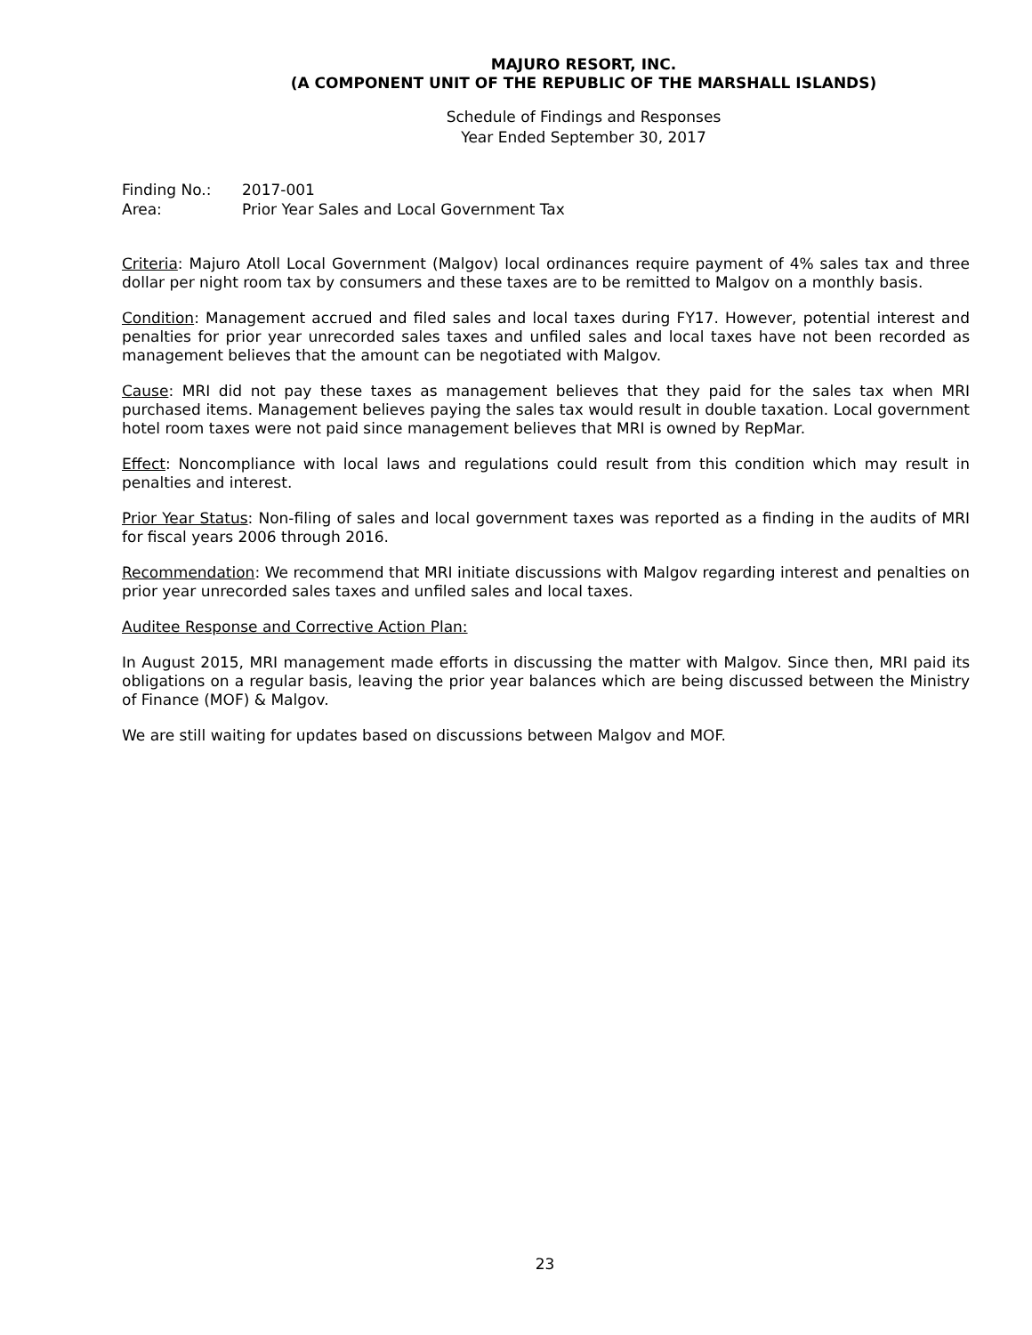MAJURO RESORT, INC.
(A COMPONENT UNIT OF THE REPUBLIC OF THE MARSHALL ISLANDS)
Schedule of Findings and Responses
Year Ended September 30, 2017
Finding No.: 2017-001
Area: Prior Year Sales and Local Government Tax
Criteria: Majuro Atoll Local Government (Malgov) local ordinances require payment of 4% sales tax and three dollar per night room tax by consumers and these taxes are to be remitted to Malgov on a monthly basis.
Condition: Management accrued and filed sales and local taxes during FY17. However, potential interest and penalties for prior year unrecorded sales taxes and unfiled sales and local taxes have not been recorded as management believes that the amount can be negotiated with Malgov.
Cause: MRI did not pay these taxes as management believes that they paid for the sales tax when MRI purchased items. Management believes paying the sales tax would result in double taxation. Local government hotel room taxes were not paid since management believes that MRI is owned by RepMar.
Effect: Noncompliance with local laws and regulations could result from this condition which may result in penalties and interest.
Prior Year Status: Non-filing of sales and local government taxes was reported as a finding in the audits of MRI for fiscal years 2006 through 2016.
Recommendation: We recommend that MRI initiate discussions with Malgov regarding interest and penalties on prior year unrecorded sales taxes and unfiled sales and local taxes.
Auditee Response and Corrective Action Plan:
In August 2015, MRI management made efforts in discussing the matter with Malgov. Since then, MRI paid its obligations on a regular basis, leaving the prior year balances which are being discussed between the Ministry of Finance (MOF) & Malgov.
We are still waiting for updates based on discussions between Malgov and MOF.
23